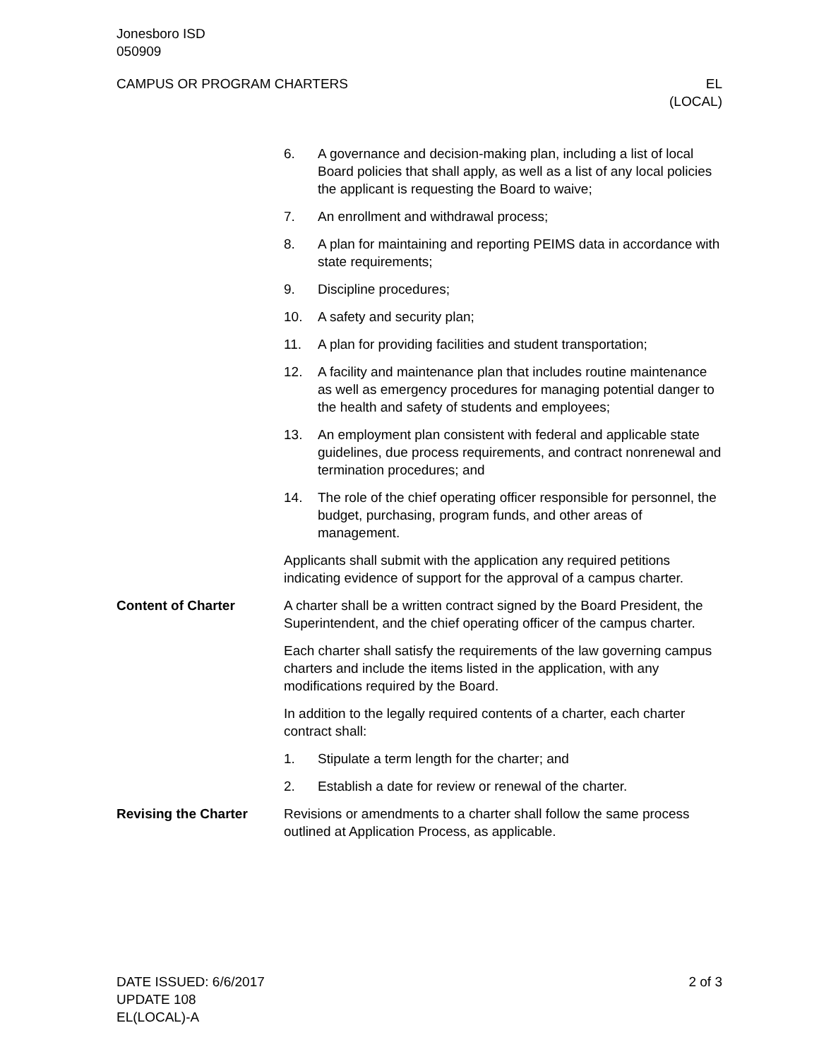Jonesboro ISD
050909
CAMPUS OR PROGRAM CHARTERS EL
(LOCAL)
6. A governance and decision-making plan, including a list of local Board policies that shall apply, as well as a list of any local policies the applicant is requesting the Board to waive;
7. An enrollment and withdrawal process;
8. A plan for maintaining and reporting PEIMS data in accordance with state requirements;
9. Discipline procedures;
10. A safety and security plan;
11. A plan for providing facilities and student transportation;
12. A facility and maintenance plan that includes routine maintenance as well as emergency procedures for managing potential danger to the health and safety of students and employees;
13. An employment plan consistent with federal and applicable state guidelines, due process requirements, and contract nonrenewal and termination procedures; and
14. The role of the chief operating officer responsible for personnel, the budget, purchasing, program funds, and other areas of management.
Applicants shall submit with the application any required petitions indicating evidence of support for the approval of a campus charter.
Content of Charter A charter shall be a written contract signed by the Board President, the Superintendent, and the chief operating officer of the campus charter.
Each charter shall satisfy the requirements of the law governing campus charters and include the items listed in the application, with any modifications required by the Board.
In addition to the legally required contents of a charter, each charter contract shall:
1. Stipulate a term length for the charter; and
2. Establish a date for review or renewal of the charter.
Revising the Charter Revisions or amendments to a charter shall follow the same process outlined at Application Process, as applicable.
DATE ISSUED: 6/6/2017
UPDATE 108
EL(LOCAL)-A
2 of 3